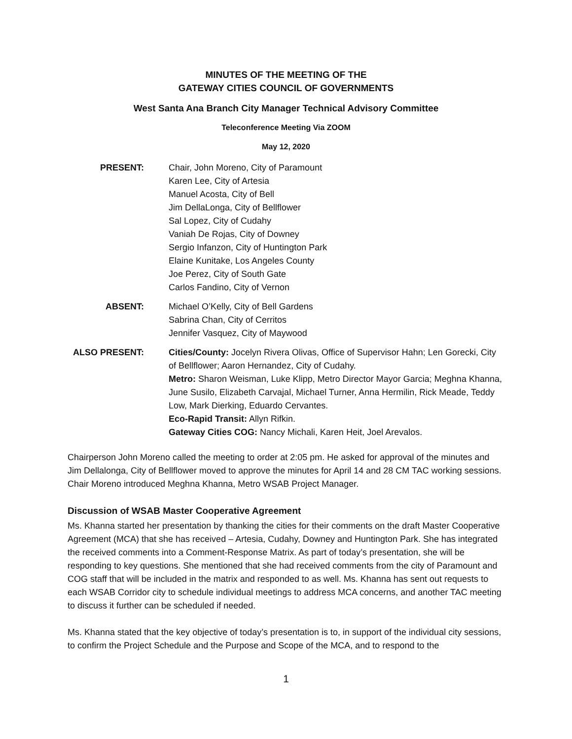MINUTES OF THE MEETING OF THE
GATEWAY CITIES COUNCIL OF GOVERNMENTS
West Santa Ana Branch City Manager Technical Advisory Committee
Teleconference Meeting Via ZOOM
May 12, 2020
PRESENT: Chair, John Moreno, City of Paramount
Karen Lee, City of Artesia
Manuel Acosta, City of Bell
Jim DellaLonga, City of Bellflower
Sal Lopez, City of Cudahy
Vaniah De Rojas, City of Downey
Sergio Infanzon, City of Huntington Park
Elaine Kunitake, Los Angeles County
Joe Perez, City of South Gate
Carlos Fandino, City of Vernon
ABSENT: Michael O’Kelly, City of Bell Gardens
Sabrina Chan, City of Cerritos
Jennifer Vasquez, City of Maywood
ALSO PRESENT: Cities/County: Jocelyn Rivera Olivas, Office of Supervisor Hahn; Len Gorecki, City of Bellflower; Aaron Hernandez, City of Cudahy.
Metro: Sharon Weisman, Luke Klipp, Metro Director Mayor Garcia; Meghna Khanna, June Susilo, Elizabeth Carvajal, Michael Turner, Anna Hermilin, Rick Meade, Teddy Low, Mark Dierking, Eduardo Cervantes.
Eco-Rapid Transit: Allyn Rifkin.
Gateway Cities COG: Nancy Michali, Karen Heit, Joel Arevalos.
Chairperson John Moreno called the meeting to order at 2:05 pm. He asked for approval of the minutes and Jim Dellalonga, City of Bellflower moved to approve the minutes for April 14 and 28 CM TAC working sessions. Chair Moreno introduced Meghna Khanna, Metro WSAB Project Manager.
Discussion of WSAB Master Cooperative Agreement
Ms. Khanna started her presentation by thanking the cities for their comments on the draft Master Cooperative Agreement (MCA) that she has received – Artesia, Cudahy, Downey and Huntington Park. She has integrated the received comments into a Comment-Response Matrix. As part of today’s presentation, she will be responding to key questions. She mentioned that she had received comments from the city of Paramount and COG staff that will be included in the matrix and responded to as well. Ms. Khanna has sent out requests to each WSAB Corridor city to schedule individual meetings to address MCA concerns, and another TAC meeting to discuss it further can be scheduled if needed.
Ms. Khanna stated that the key objective of today’s presentation is to, in support of the individual city sessions, to confirm the Project Schedule and the Purpose and Scope of the MCA, and to respond to the
1